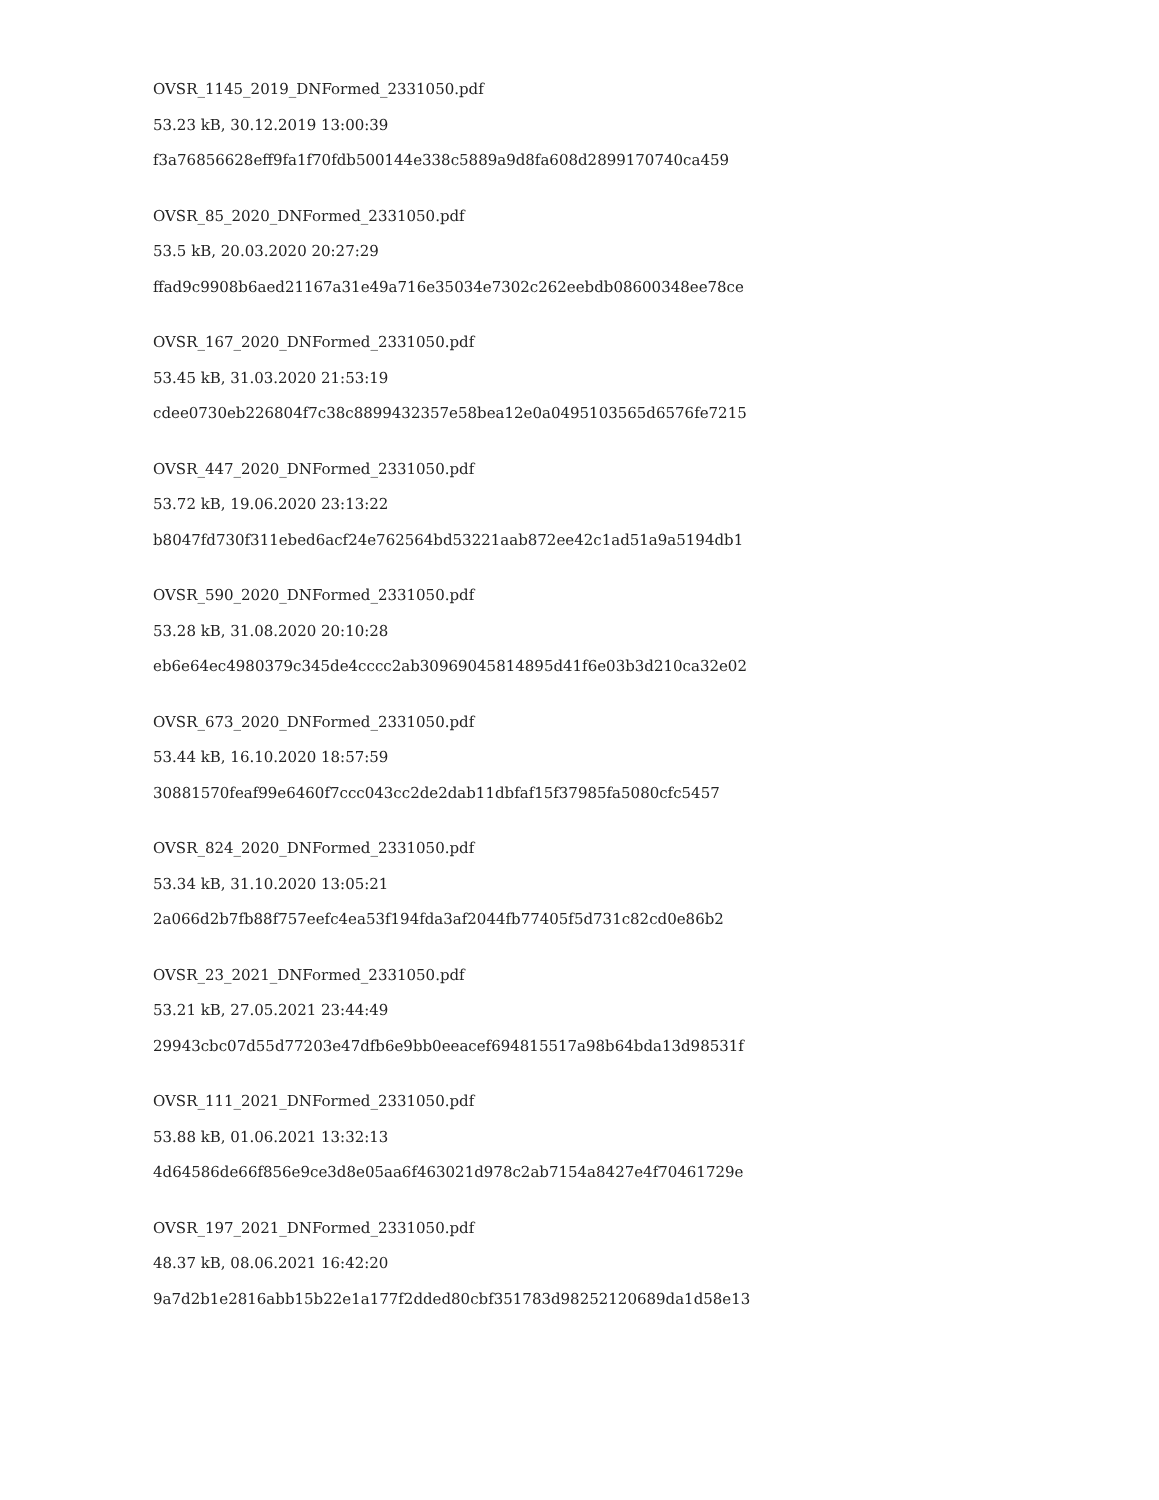OVSR_1145_2019_DNFormed_2331050.pdf
53.23 kB, 30.12.2019 13:00:39
f3a76856628eff9fa1f70fdb500144e338c5889a9d8fa608d2899170740ca459
OVSR_85_2020_DNFormed_2331050.pdf
53.5 kB, 20.03.2020 20:27:29
ffad9c9908b6aed21167a31e49a716e35034e7302c262eebdb08600348ee78ce
OVSR_167_2020_DNFormed_2331050.pdf
53.45 kB, 31.03.2020 21:53:19
cdee0730eb226804f7c38c8899432357e58bea12e0a0495103565d6576fe7215
OVSR_447_2020_DNFormed_2331050.pdf
53.72 kB, 19.06.2020 23:13:22
b8047fd730f311ebed6acf24e762564bd53221aab872ee42c1ad51a9a5194db1
OVSR_590_2020_DNFormed_2331050.pdf
53.28 kB, 31.08.2020 20:10:28
eb6e64ec4980379c345de4cccc2ab30969045814895d41f6e03b3d210ca32e02
OVSR_673_2020_DNFormed_2331050.pdf
53.44 kB, 16.10.2020 18:57:59
30881570feaf99e6460f7ccc043cc2de2dab11dbfaf15f37985fa5080cfc5457
OVSR_824_2020_DNFormed_2331050.pdf
53.34 kB, 31.10.2020 13:05:21
2a066d2b7fb88f757eefc4ea53f194fda3af2044fb77405f5d731c82cd0e86b2
OVSR_23_2021_DNFormed_2331050.pdf
53.21 kB, 27.05.2021 23:44:49
29943cbc07d55d77203e47dfb6e9bb0eeacef694815517a98b64bda13d98531f
OVSR_111_2021_DNFormed_2331050.pdf
53.88 kB, 01.06.2021 13:32:13
4d64586de66f856e9ce3d8e05aa6f463021d978c2ab7154a8427e4f70461729e
OVSR_197_2021_DNFormed_2331050.pdf
48.37 kB, 08.06.2021 16:42:20
9a7d2b1e2816abb15b22e1a177f2dded80cbf351783d98252120689da1d58e13